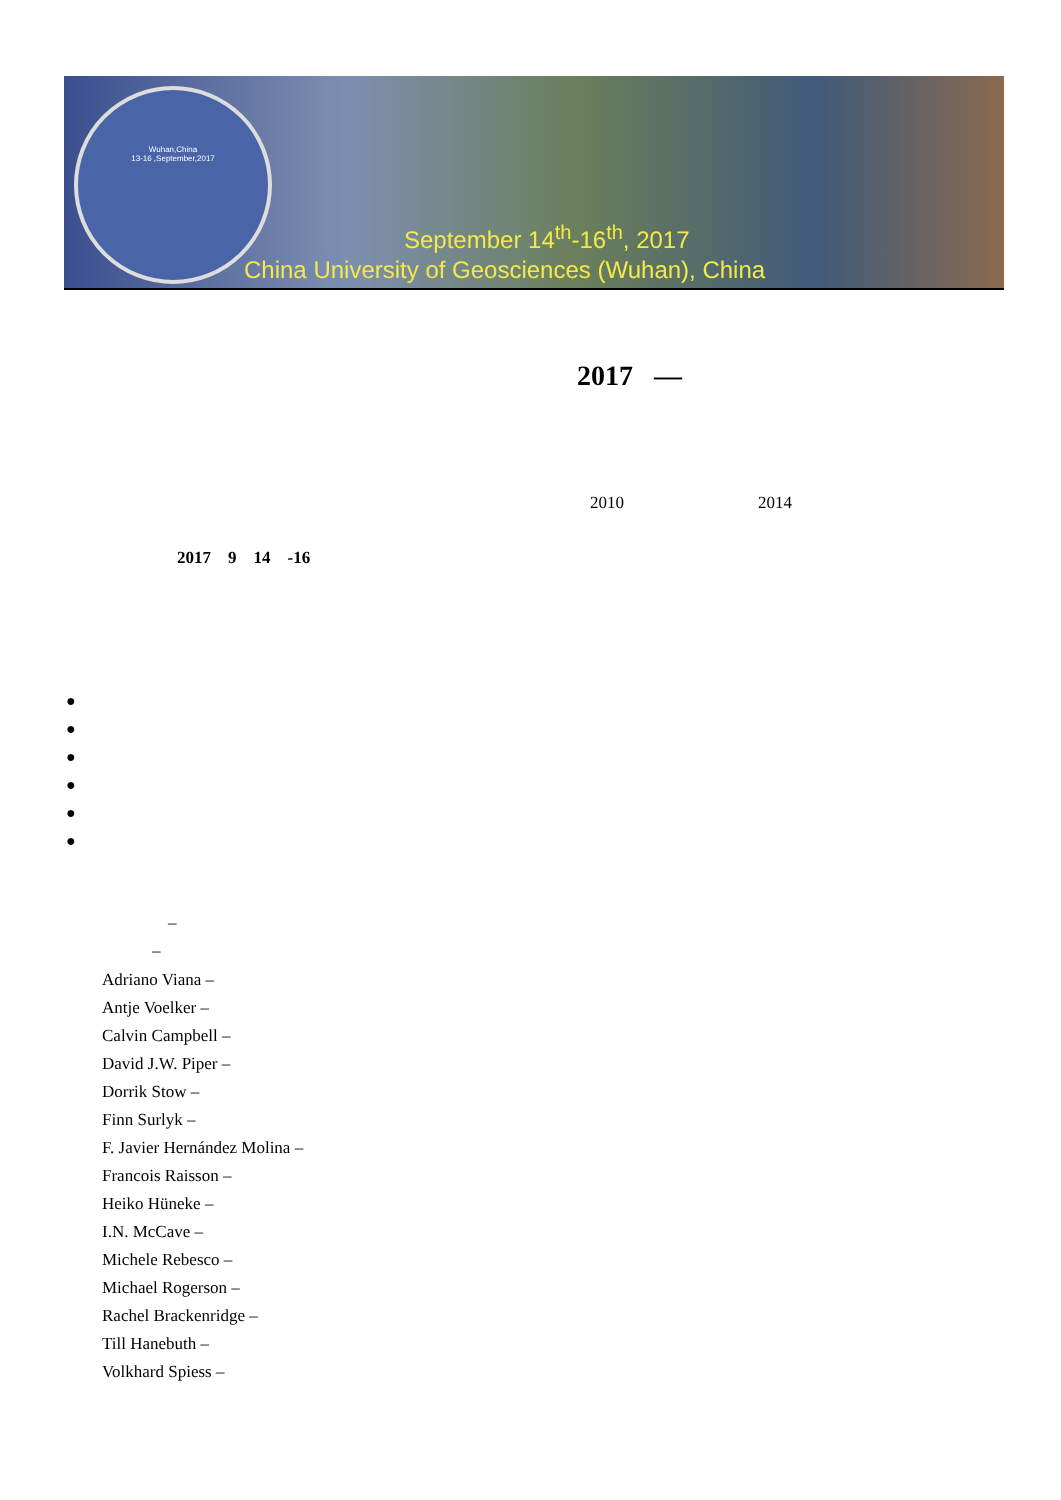Wuhan,China
13-16 ,September,2017
September 14<sup>th</sup>-16<sup>th</sup>, 2017
China University of Geosciences (Wuhan), China
2017 —
2010 2014
2017 9 14 -16
●
●
●
●
●
●
–
–
Adriano Viana –
Antje Voelker –
Calvin Campbell –
David J.W. Piper –
Dorrik Stow –
Finn Surlyk –
F. Javier Hernández Molina –
Francois Raisson –
Heiko Hüneke –
I.N. McCave –
Michele Rebesco –
Michael Rogerson –
Rachel Brackenridge –
Till Hanebuth –
Volkhard Spiess –